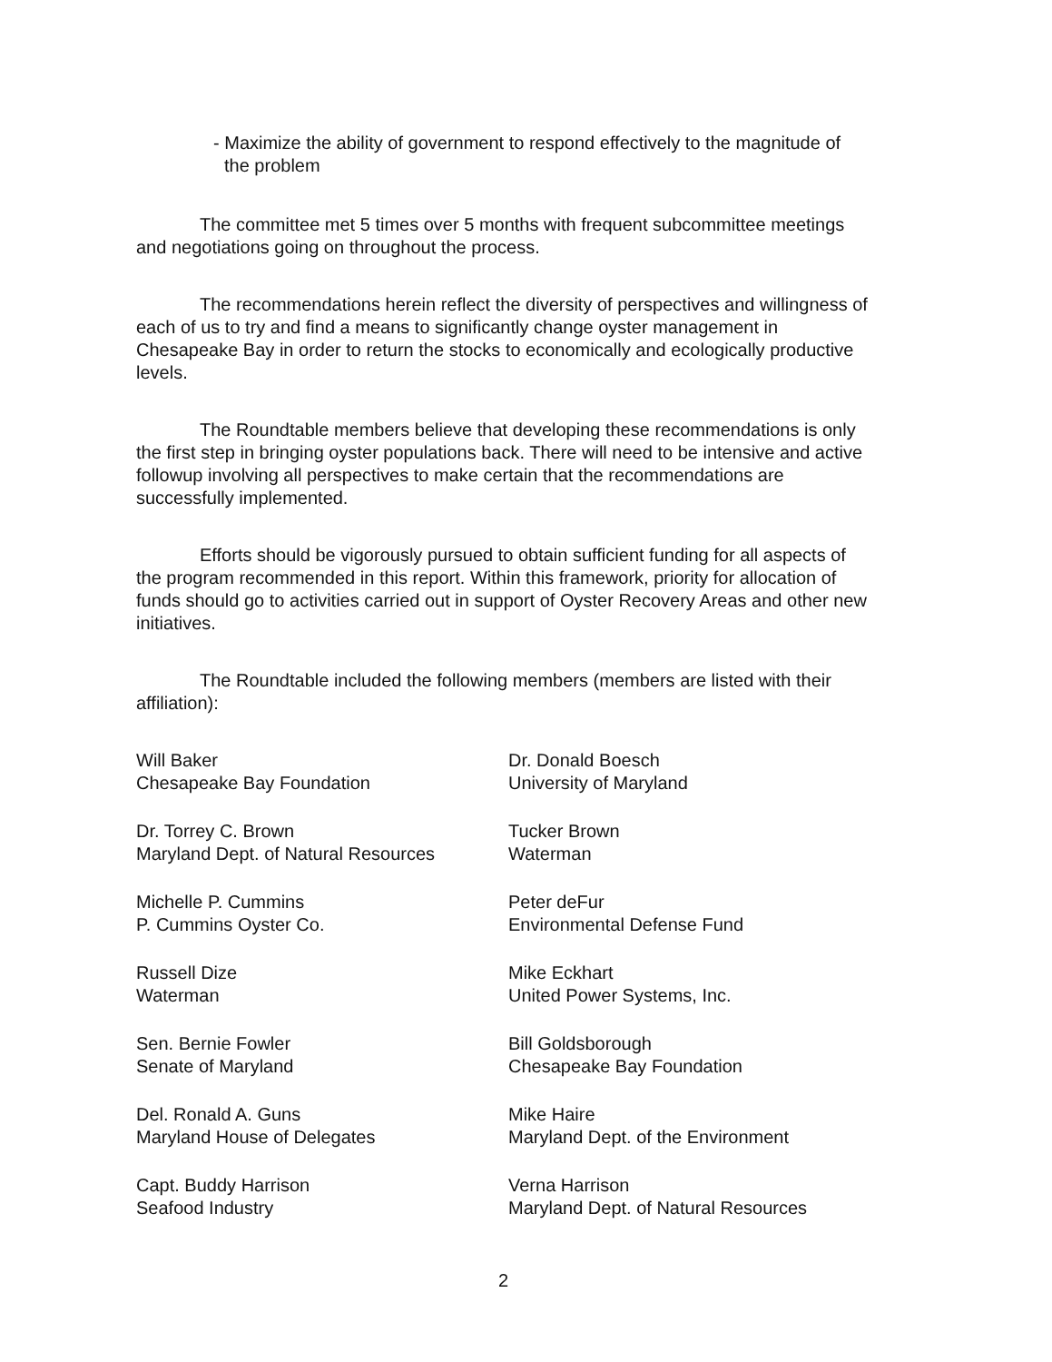- Maximize the ability of government to respond effectively to the magnitude of the problem
The committee met 5 times over 5 months with frequent subcommittee meetings and negotiations going on throughout the process.
The recommendations herein reflect the diversity of perspectives and willingness of each of us to try and find a means to significantly change oyster management in Chesapeake Bay in order to return the stocks to economically and ecologically productive levels.
The Roundtable members believe that developing these recommendations is only the first step in bringing oyster populations back. There will need to be intensive and active followup involving all perspectives to make certain that the recommendations are successfully implemented.
Efforts should be vigorously pursued to obtain sufficient funding for all aspects of the program recommended in this report. Within this framework, priority for allocation of funds should go to activities carried out in support of Oyster Recovery Areas and other new initiatives.
The Roundtable included the following members (members are listed with their affiliation):
Will Baker
Chesapeake Bay Foundation
Dr. Donald Boesch
University of Maryland
Dr. Torrey C. Brown
Maryland Dept. of Natural Resources
Tucker Brown
Waterman
Michelle P. Cummins
P. Cummins Oyster Co.
Peter deFur
Environmental Defense Fund
Russell Dize
Waterman
Mike Eckhart
United Power Systems, Inc.
Sen. Bernie Fowler
Senate of Maryland
Bill Goldsborough
Chesapeake Bay Foundation
Del. Ronald A. Guns
Maryland House of Delegates
Mike Haire
Maryland Dept. of the Environment
Capt. Buddy Harrison
Seafood Industry
Verna Harrison
Maryland Dept. of Natural Resources
2